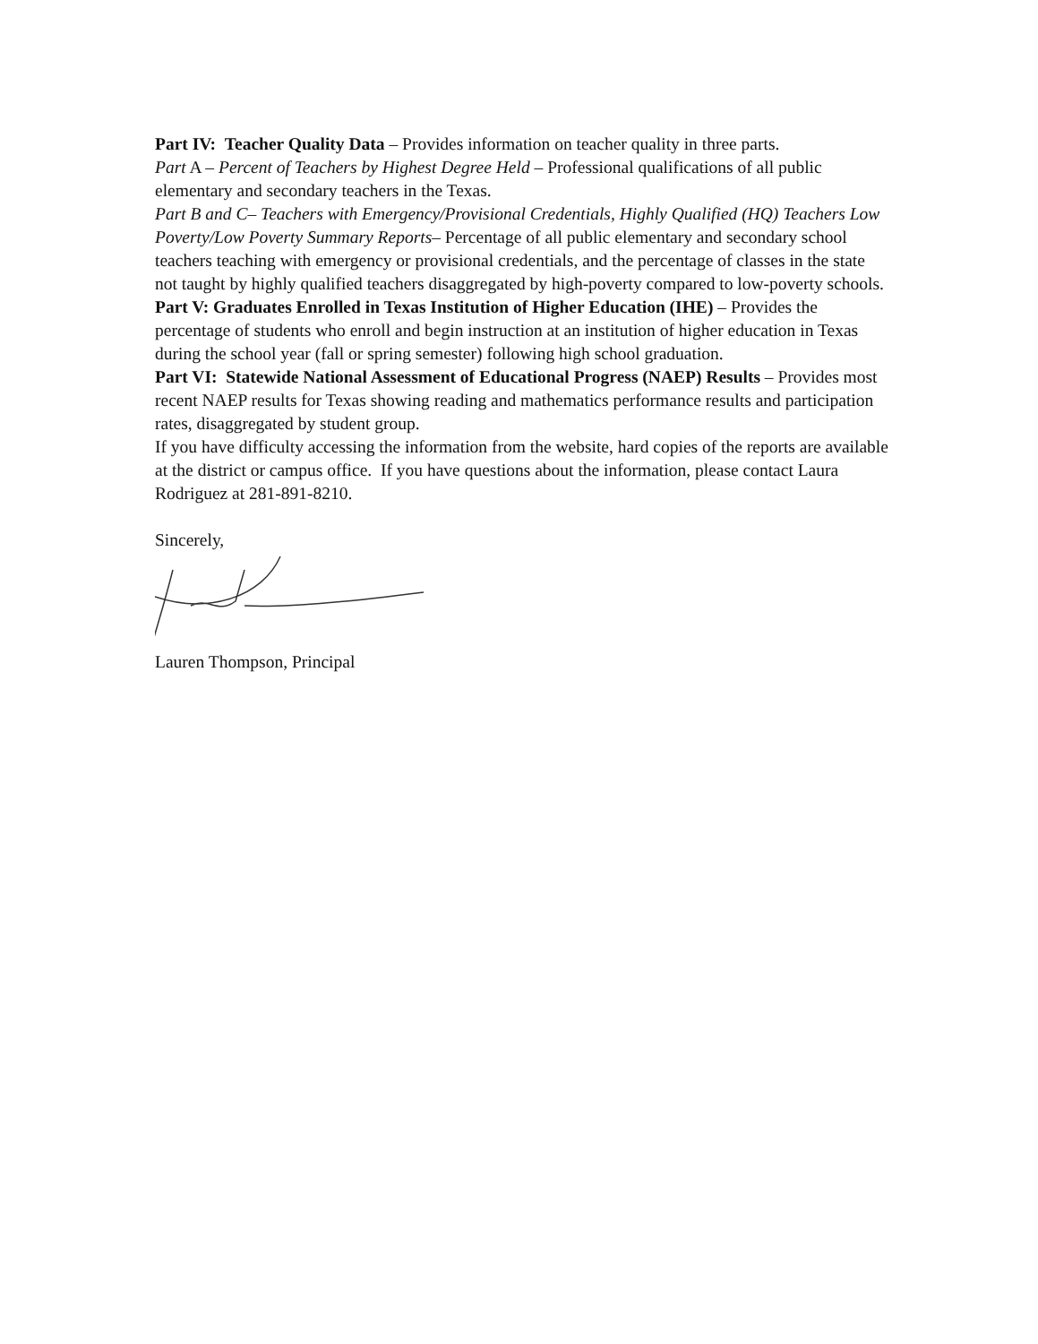Part IV: Teacher Quality Data – Provides information on teacher quality in three parts.
Part A – Percent of Teachers by Highest Degree Held – Professional qualifications of all public elementary and secondary teachers in the Texas.
Part B and C– Teachers with Emergency/Provisional Credentials, Highly Qualified (HQ) Teachers Low Poverty/Low Poverty Summary Reports– Percentage of all public elementary and secondary school teachers teaching with emergency or provisional credentials, and the percentage of classes in the state not taught by highly qualified teachers disaggregated by high-poverty compared to low-poverty schools.
Part V: Graduates Enrolled in Texas Institution of Higher Education (IHE) – Provides the percentage of students who enroll and begin instruction at an institution of higher education in Texas during the school year (fall or spring semester) following high school graduation.
Part VI: Statewide National Assessment of Educational Progress (NAEP) Results – Provides most recent NAEP results for Texas showing reading and mathematics performance results and participation rates, disaggregated by student group.
If you have difficulty accessing the information from the website, hard copies of the reports are available at the district or campus office. If you have questions about the information, please contact Laura Rodriguez at 281-891-8210.
Sincerely,
Lauren Thompson, Principal